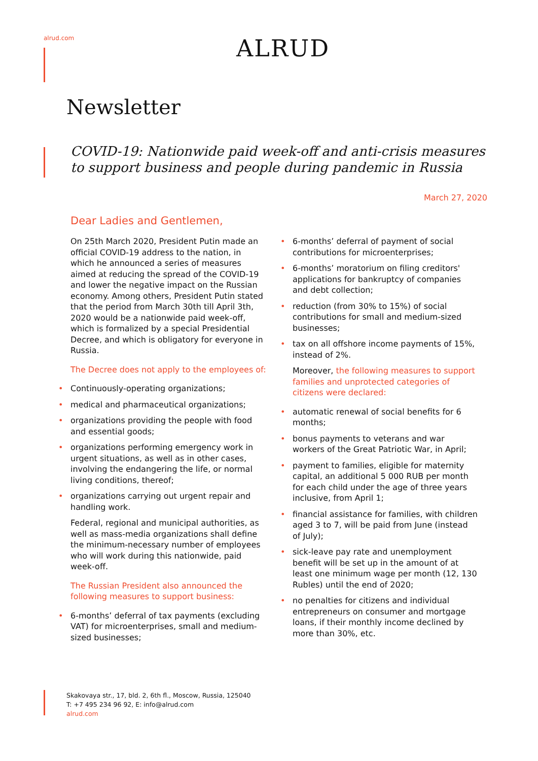alrud.com
ALRUD
Newsletter
COVID-19: Nationwide paid week-off and anti-crisis measures to support business and people during pandemic in Russia
March 27, 2020
Dear Ladies and Gentlemen,
On 25th March 2020, President Putin made an official COVID-19 address to the nation, in which he announced a series of measures aimed at reducing the spread of the COVID-19 and lower the negative impact on the Russian economy. Among others, President Putin stated that the period from March 30th till April 3th, 2020 would be a nationwide paid week-off, which is formalized by a special Presidential Decree, and which is obligatory for everyone in Russia.
The Decree does not apply to the employees of:
• Continuously-operating organizations;
• medical and pharmaceutical organizations;
• organizations providing the people with food and essential goods;
• organizations performing emergency work in urgent situations, as well as in other cases, involving the endangering the life, or normal living conditions, thereof;
• organizations carrying out urgent repair and handling work.
Federal, regional and municipal authorities, as well as mass-media organizations shall define the minimum-necessary number of employees who will work during this nationwide, paid week-off.
The Russian President also announced the following measures to support business:
• 6-months’ deferral of tax payments (excluding VAT) for microenterprises, small and medium-sized businesses;
• 6-months’ deferral of payment of social contributions for microenterprises;
• 6-months’ moratorium on filing creditors' applications for bankruptcy of companies and debt collection;
• reduction (from 30% to 15%) of social contributions for small and medium-sized businesses;
• tax on all offshore income payments of 15%, instead of 2%.
Moreover, the following measures to support families and unprotected categories of citizens were declared:
• automatic renewal of social benefits for 6 months;
• bonus payments to veterans and war workers of the Great Patriotic War, in April;
• payment to families, eligible for maternity capital, an additional 5 000 RUB per month for each child under the age of three years inclusive, from April 1;
• financial assistance for families, with children aged 3 to 7, will be paid from June (instead of July);
• sick-leave pay rate and unemployment benefit will be set up in the amount of at least one minimum wage per month (12, 130 Rubles) until the end of 2020;
• no penalties for citizens and individual entrepreneurs on consumer and mortgage loans, if their monthly income declined by more than 30%, etc.
Skakovaya str., 17, bld. 2, 6th fl., Moscow, Russia, 125040
T: +7 495 234 96 92, E: info@alrud.com
alrud.com